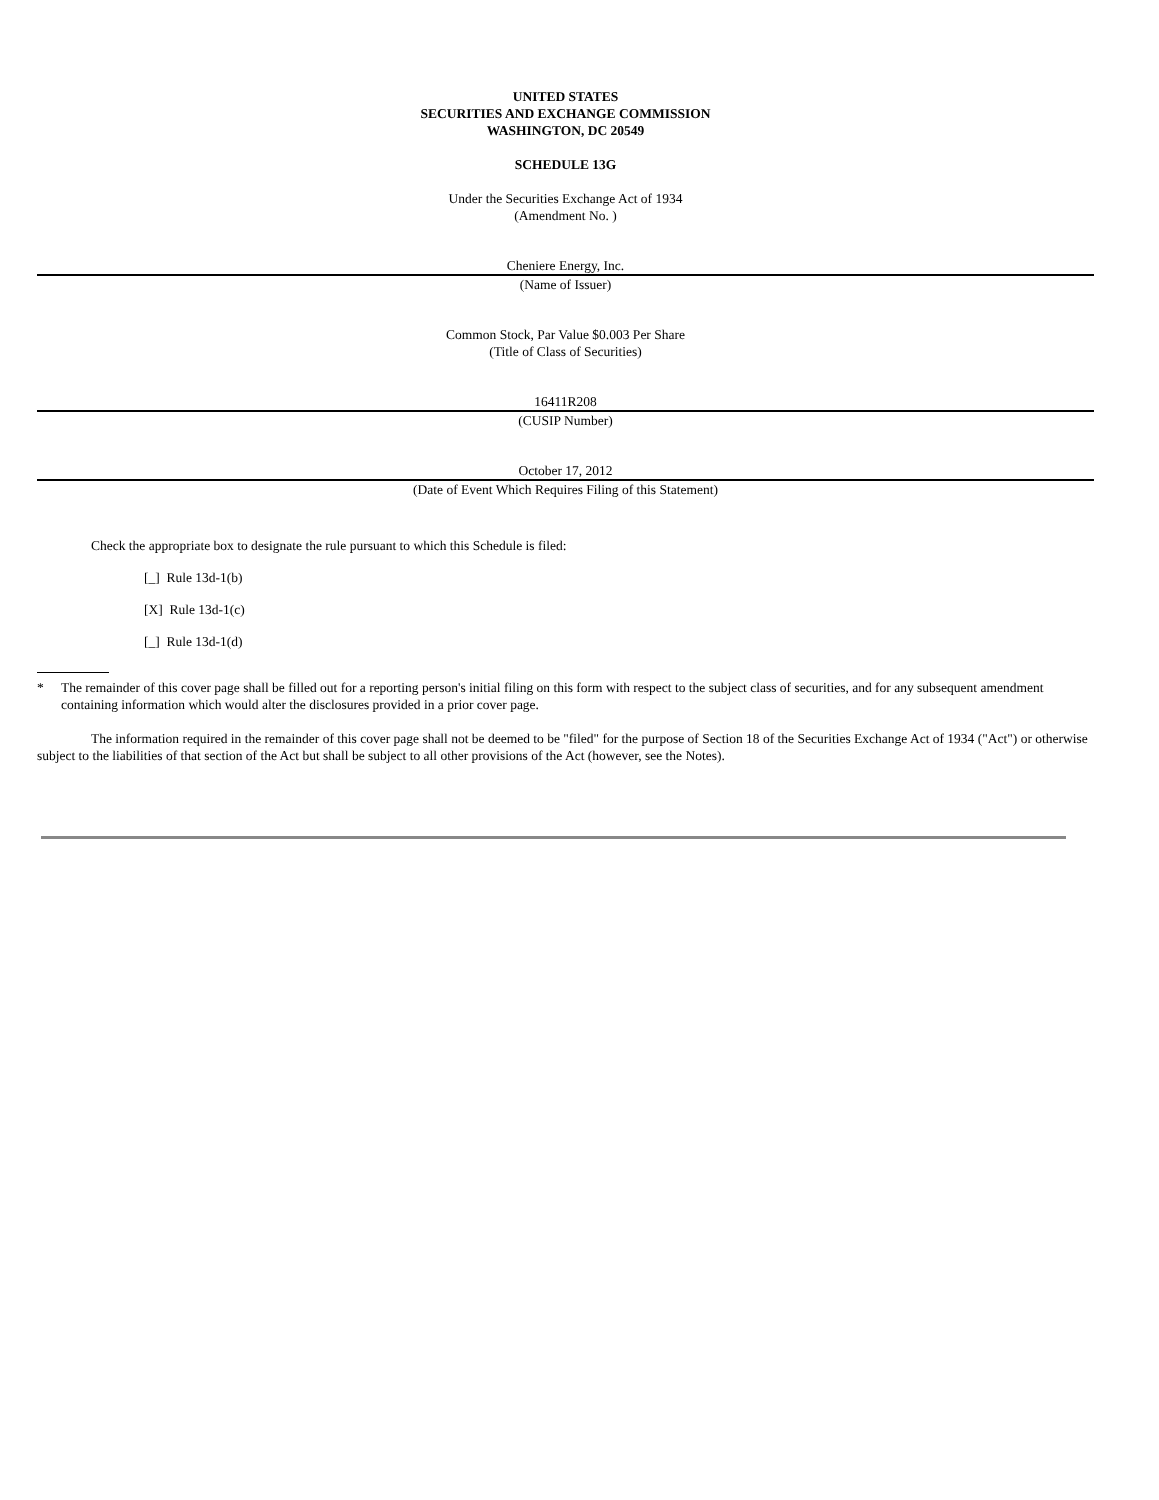UNITED STATES
SECURITIES AND EXCHANGE COMMISSION
WASHINGTON, DC 20549
SCHEDULE 13G
Under the Securities Exchange Act of 1934
(Amendment No. )
Cheniere Energy, Inc.
(Name of Issuer)
Common Stock, Par Value $0.003 Per Share
(Title of Class of Securities)
16411R208
(CUSIP Number)
October 17, 2012
(Date of Event Which Requires Filing of this Statement)
Check the appropriate box to designate the rule pursuant to which this Schedule is filed:
[_] Rule 13d-1(b)
[X] Rule 13d-1(c)
[_] Rule 13d-1(d)
* The remainder of this cover page shall be filled out for a reporting person's initial filing on this form with respect to the subject class of securities, and for any subsequent amendment containing information which would alter the disclosures provided in a prior cover page.
The information required in the remainder of this cover page shall not be deemed to be "filed" for the purpose of Section 18 of the Securities Exchange Act of 1934 ("Act") or otherwise subject to the liabilities of that section of the Act but shall be subject to all other provisions of the Act (however, see the Notes).